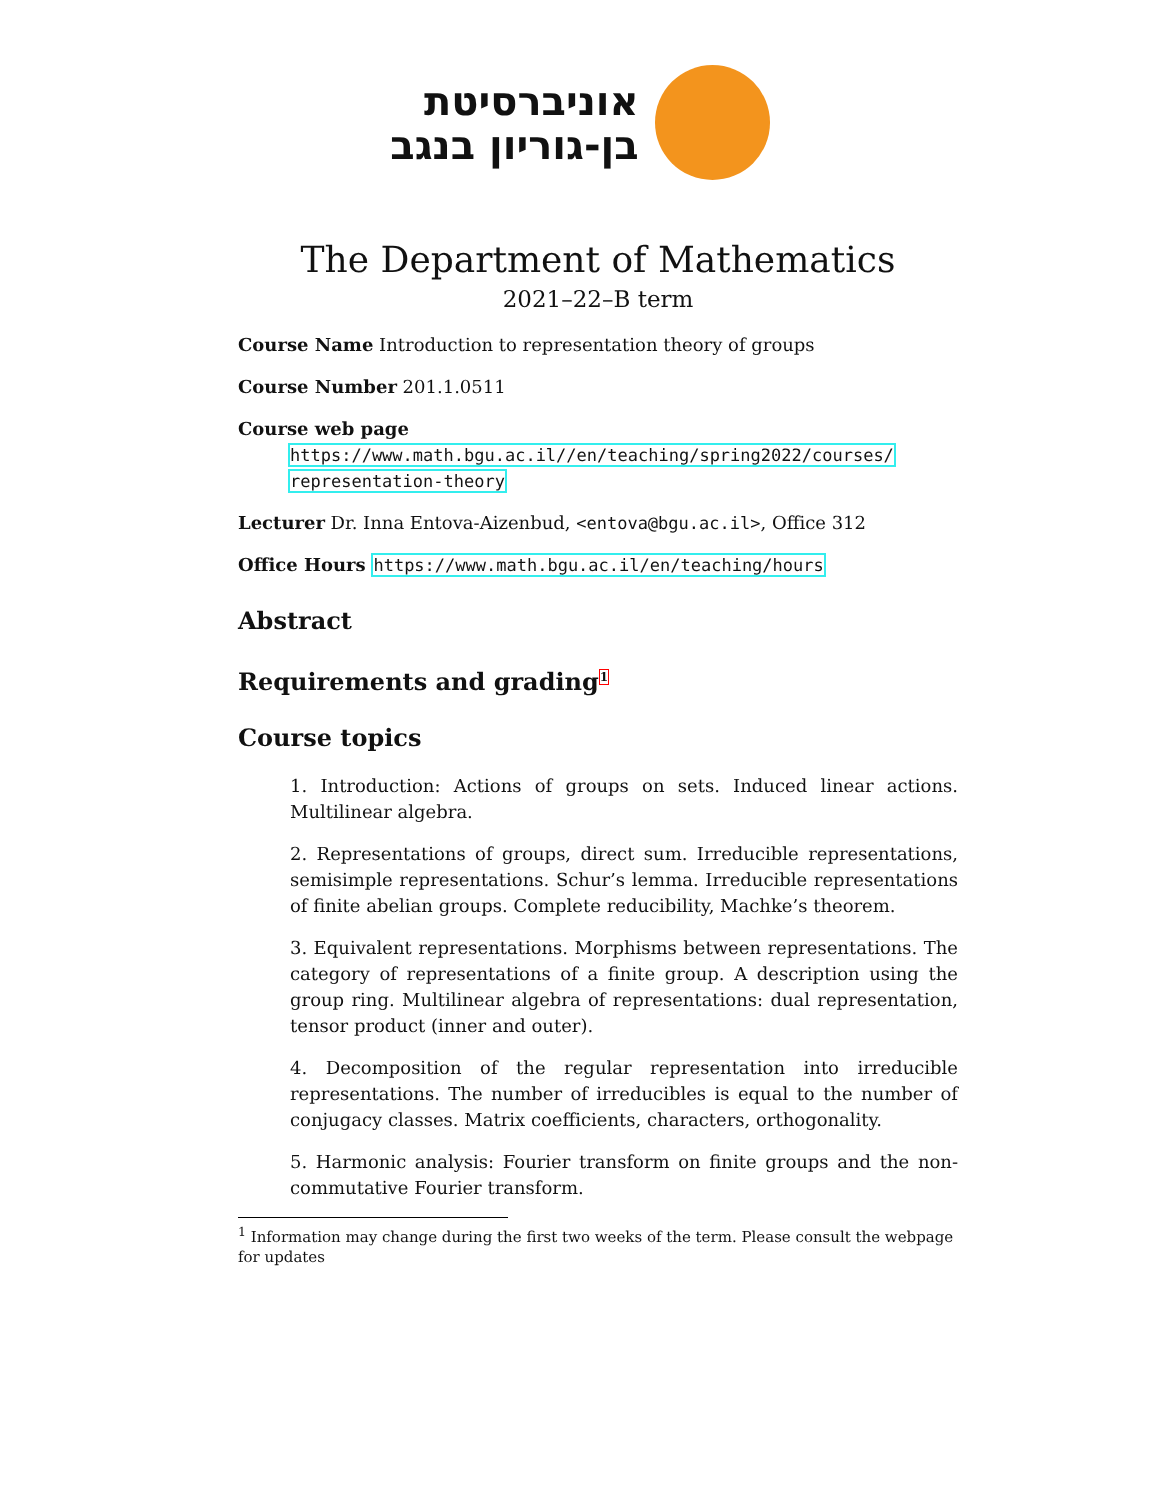אוניברסיטת
בן-גוריון בנגב
The Department of Mathematics
2021–22–B term
Course Name Introduction to representation theory of groups
Course Number 201.1.0511
Course web page
https://www.math.bgu.ac.il//en/teaching/spring2022/courses/
representation-theory
Lecturer Dr. Inna Entova-Aizenbud, <entova@bgu.ac.il>, Office 312
Office Hours https://www.math.bgu.ac.il/en/teaching/hours
Abstract
Requirements and grading<sup>1</sup>
Course topics
1. Introduction: Actions of groups on sets. Induced linear actions. Multilinear algebra.
2. Representations of groups, direct sum. Irreducible representations, semisimple representations. Schur’s lemma. Irreducible representations of finite abelian groups. Complete reducibility, Machke’s theorem.
3. Equivalent representations. Morphisms between representations. The category of representations of a finite group. A description using the group ring. Multilinear algebra of representations: dual representation, tensor product (inner and outer).
4. Decomposition of the regular representation into irreducible representations. The number of irreducibles is equal to the number of conjugacy classes. Matrix coefficients, characters, orthogonality.
5. Harmonic analysis: Fourier transform on finite groups and the non-commutative Fourier transform.
<sup>1</sup> Information may change during the first two weeks of the term. Please consult the webpage for updates